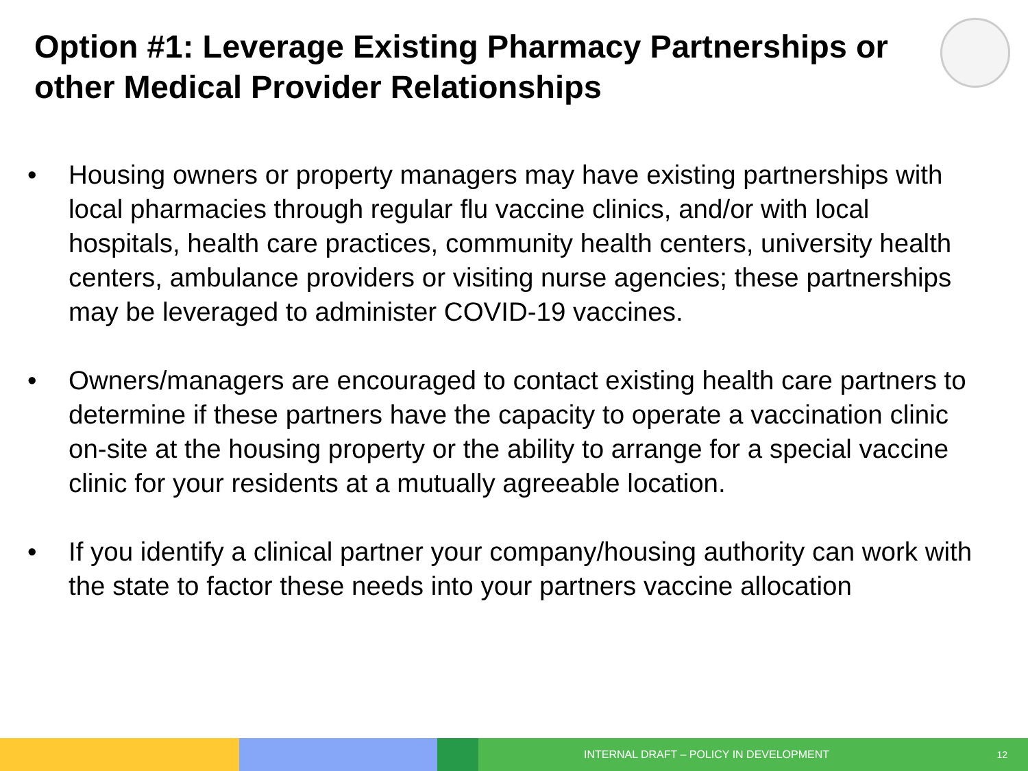Option #1: Leverage Existing Pharmacy Partnerships or other Medical Provider Relationships
• Housing owners or property managers may have existing partnerships with local pharmacies through regular flu vaccine clinics, and/or with local hospitals, health care practices, community health centers, university health centers, ambulance providers or visiting nurse agencies; these partnerships may be leveraged to administer COVID-19 vaccines.
• Owners/managers are encouraged to contact existing health care partners to determine if these partners have the capacity to operate a vaccination clinic on-site at the housing property or the ability to arrange for a special vaccine clinic for your residents at a mutually agreeable location.
• If you identify a clinical partner your company/housing authority can work with the state to factor these needs into your partners vaccine allocation
INTERNAL DRAFT – POLICY IN DEVELOPMENT 12